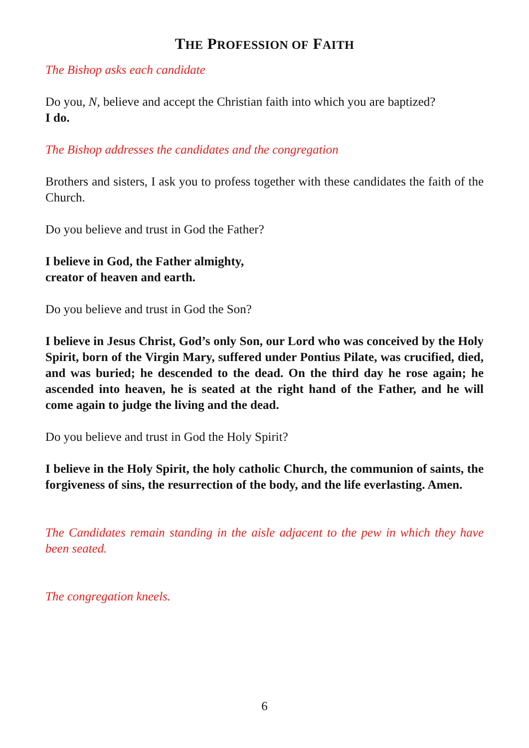THE PROFESSION OF FAITH
The Bishop asks each candidate
Do you, N, believe and accept the Christian faith into which you are baptized?
I do.
The Bishop addresses the candidates and the congregation
Brothers and sisters, I ask you to profess together with these candidates the faith of the Church.
Do you believe and trust in God the Father?
I believe in God, the Father almighty,
creator of heaven and earth.
Do you believe and trust in God the Son?
I believe in Jesus Christ, God’s only Son, our Lord who was conceived by the Holy Spirit, born of the Virgin Mary, suffered under Pontius Pilate, was crucified, died, and was buried; he descended to the dead. On the third day he rose again; he ascended into heaven, he is seated at the right hand of the Father, and he will come again to judge the living and the dead.
Do you believe and trust in God the Holy Spirit?
I believe in the Holy Spirit, the holy catholic Church, the communion of saints, the forgiveness of sins, the resurrection of the body, and the life everlasting. Amen.
The Candidates remain standing in the aisle adjacent to the pew in which they have been seated.
The congregation kneels.
6